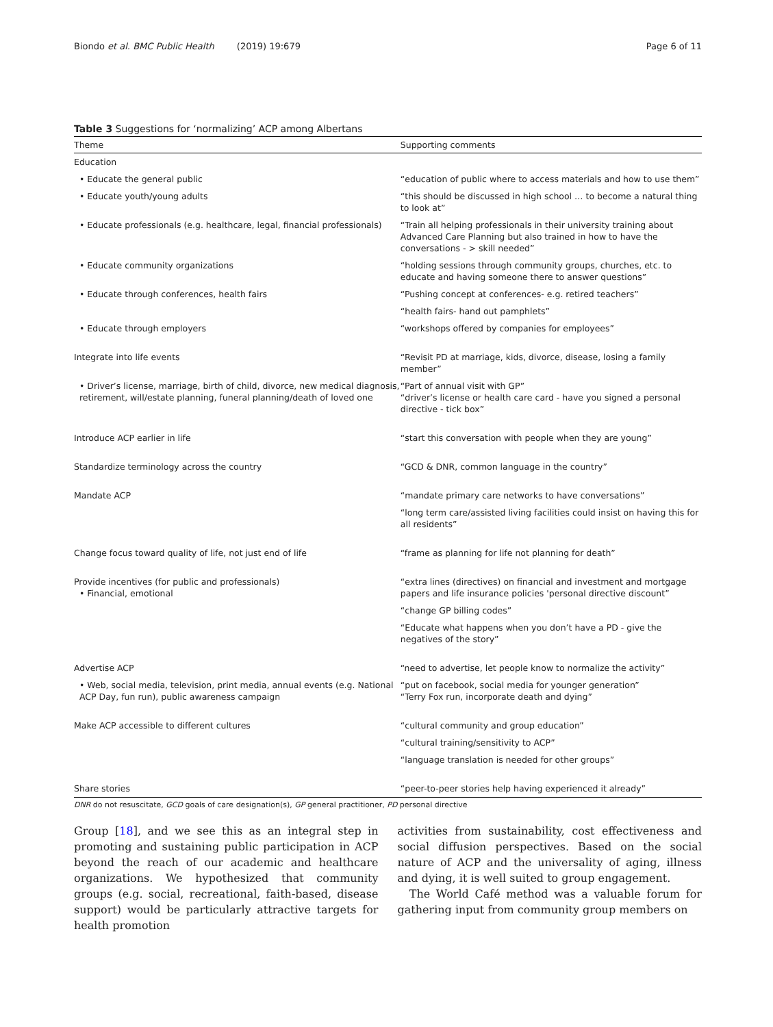Biondo et al. BMC Public Health (2019) 19:679 Page 6 of 11
Table 3 Suggestions for ‘normalizing’ ACP among Albertans
| Theme | Supporting comments |
| --- | --- |
| Education | |
| • Educate the general public | “education of public where to access materials and how to use them” |
| • Educate youth/young adults | “this should be discussed in high school … to become a natural thing to look at” |
| • Educate professionals (e.g. healthcare, legal, financial professionals) | “Train all helping professionals in their university training about Advanced Care Planning but also trained in how to have the conversations - > skill needed” |
| • Educate community organizations | “holding sessions through community groups, churches, etc. to educate and having someone there to answer questions” |
| • Educate through conferences, health fairs | “Pushing concept at conferences- e.g. retired teachers” |
| | “health fairs- hand out pamphlets” |
| • Educate through employers | “workshops offered by companies for employees” |
| Integrate into life events | “Revisit PD at marriage, kids, divorce, disease, losing a family member” |
| • Driver’s license, marriage, birth of child, divorce, new medical diagnosis, retirement, will/estate planning, funeral planning/death of loved one | “Part of annual visit with GP” “driver’s license or health care card - have you signed a personal directive - tick box” |
| Introduce ACP earlier in life | “start this conversation with people when they are young” |
| Standardize terminology across the country | “GCD & DNR, common language in the country” |
| Mandate ACP | “mandate primary care networks to have conversations” |
| | “long term care/assisted living facilities could insist on having this for all residents” |
| Change focus toward quality of life, not just end of life | “frame as planning for life not planning for death” |
| Provide incentives (for public and professionals) • Financial, emotional | “extra lines (directives) on financial and investment and mortgage papers and life insurance policies 'personal directive discount” |
| | “change GP billing codes” |
| | “Educate what happens when you don’t have a PD - give the negatives of the story” |
| Advertise ACP | “need to advertise, let people know to normalize the activity” |
| • Web, social media, television, print media, annual events (e.g. National ACP Day, fun run), public awareness campaign | “put on facebook, social media for younger generation” “Terry Fox run, incorporate death and dying” |
| Make ACP accessible to different cultures | “cultural community and group education” |
| | “cultural training/sensitivity to ACP” |
| | “language translation is needed for other groups” |
| Share stories | “peer-to-peer stories help having experienced it already” |
DNR do not resuscitate, GCD goals of care designation(s), GP general practitioner, PD personal directive
Group [18], and we see this as an integral step in promoting and sustaining public participation in ACP beyond the reach of our academic and healthcare organizations. We hypothesized that community groups (e.g. social, recreational, faith-based, disease support) would be particularly attractive targets for health promotion
activities from sustainability, cost effectiveness and social diffusion perspectives. Based on the social nature of ACP and the universality of aging, illness and dying, it is well suited to group engagement.
The World Café method was a valuable forum for gathering input from community group members on